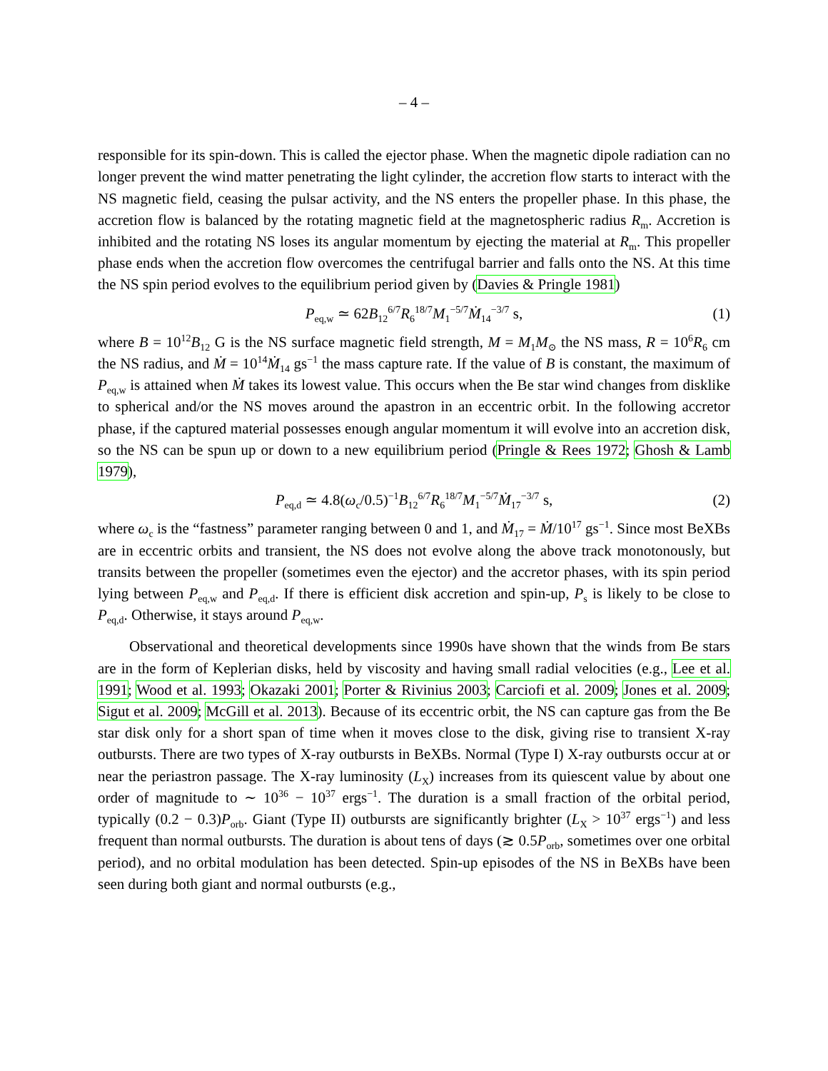– 4 –
responsible for its spin-down. This is called the ejector phase. When the magnetic dipole radiation can no longer prevent the wind matter penetrating the light cylinder, the accretion flow starts to interact with the NS magnetic field, ceasing the pulsar activity, and the NS enters the propeller phase. In this phase, the accretion flow is balanced by the rotating magnetic field at the magnetospheric radius R<sub>m</sub>. Accretion is inhibited and the rotating NS loses its angular momentum by ejecting the material at R<sub>m</sub>. This propeller phase ends when the accretion flow overcomes the centrifugal barrier and falls onto the NS. At this time the NS spin period evolves to the equilibrium period given by (Davies & Pringle 1981)
P<sub>eq,w</sub> ≃ 62B<sub>12</sub><sup>6/7</sup>R<sub>6</sub><sup>18/7</sup>M<sub>1</sub><sup>−5/7</sup>Ṁ<sub>14</sub><sup>−3/7</sup> s, (1)
where B = 10<sup>12</sup>B<sub>12</sub> G is the NS surface magnetic field strength, M = M<sub>1</sub>M<sub>⊙</sub> the NS mass, R = 10<sup>6</sup>R<sub>6</sub> cm the NS radius, and Ṁ = 10<sup>14</sup>Ṁ<sub>14</sub> gs<sup>−1</sup> the mass capture rate. If the value of B is constant, the maximum of P<sub>eq,w</sub> is attained when Ṁ takes its lowest value. This occurs when the Be star wind changes from disklike to spherical and/or the NS moves around the apastron in an eccentric orbit. In the following accretor phase, if the captured material possesses enough angular momentum it will evolve into an accretion disk, so the NS can be spun up or down to a new equilibrium period (Pringle & Rees 1972; Ghosh & Lamb 1979),
P<sub>eq,d</sub> ≃ 4.8(ω<sub>c</sub>/0.5)<sup>−1</sup>B<sub>12</sub><sup>6/7</sup>R<sub>6</sub><sup>18/7</sup>M<sub>1</sub><sup>−5/7</sup>Ṁ<sub>17</sub><sup>−3/7</sup> s, (2)
where ω<sub>c</sub> is the “fastness” parameter ranging between 0 and 1, and Ṁ<sub>17</sub> = Ṁ/10<sup>17</sup> gs<sup>−1</sup>. Since most BeXBs are in eccentric orbits and transient, the NS does not evolve along the above track monotonously, but transits between the propeller (sometimes even the ejector) and the accretor phases, with its spin period lying between P<sub>eq,w</sub> and P<sub>eq,d</sub>. If there is efficient disk accretion and spin-up, P<sub>s</sub> is likely to be close to P<sub>eq,d</sub>. Otherwise, it stays around P<sub>eq,w</sub>.
Observational and theoretical developments since 1990s have shown that the winds from Be stars are in the form of Keplerian disks, held by viscosity and having small radial velocities (e.g., Lee et al. 1991; Wood et al. 1993; Okazaki 2001; Porter & Rivinius 2003; Carciofi et al. 2009; Jones et al. 2009; Sigut et al. 2009; McGill et al. 2013). Because of its eccentric orbit, the NS can capture gas from the Be star disk only for a short span of time when it moves close to the disk, giving rise to transient X-ray outbursts. There are two types of X-ray outbursts in BeXBs. Normal (Type I) X-ray outbursts occur at or near the periastron passage. The X-ray luminosity (L<sub>X</sub>) increases from its quiescent value by about one order of magnitude to ∼ 10<sup>36</sup> − 10<sup>37</sup> ergs<sup>−1</sup>. The duration is a small fraction of the orbital period, typically (0.2 − 0.3)P<sub>orb</sub>. Giant (Type II) outbursts are significantly brighter (L<sub>X</sub> > 10<sup>37</sup> ergs<sup>−1</sup>) and less frequent than normal outbursts. The duration is about tens of days (≳ 0.5P<sub>orb</sub>, sometimes over one orbital period), and no orbital modulation has been detected. Spin-up episodes of the NS in BeXBs have been seen during both giant and normal outbursts (e.g.,